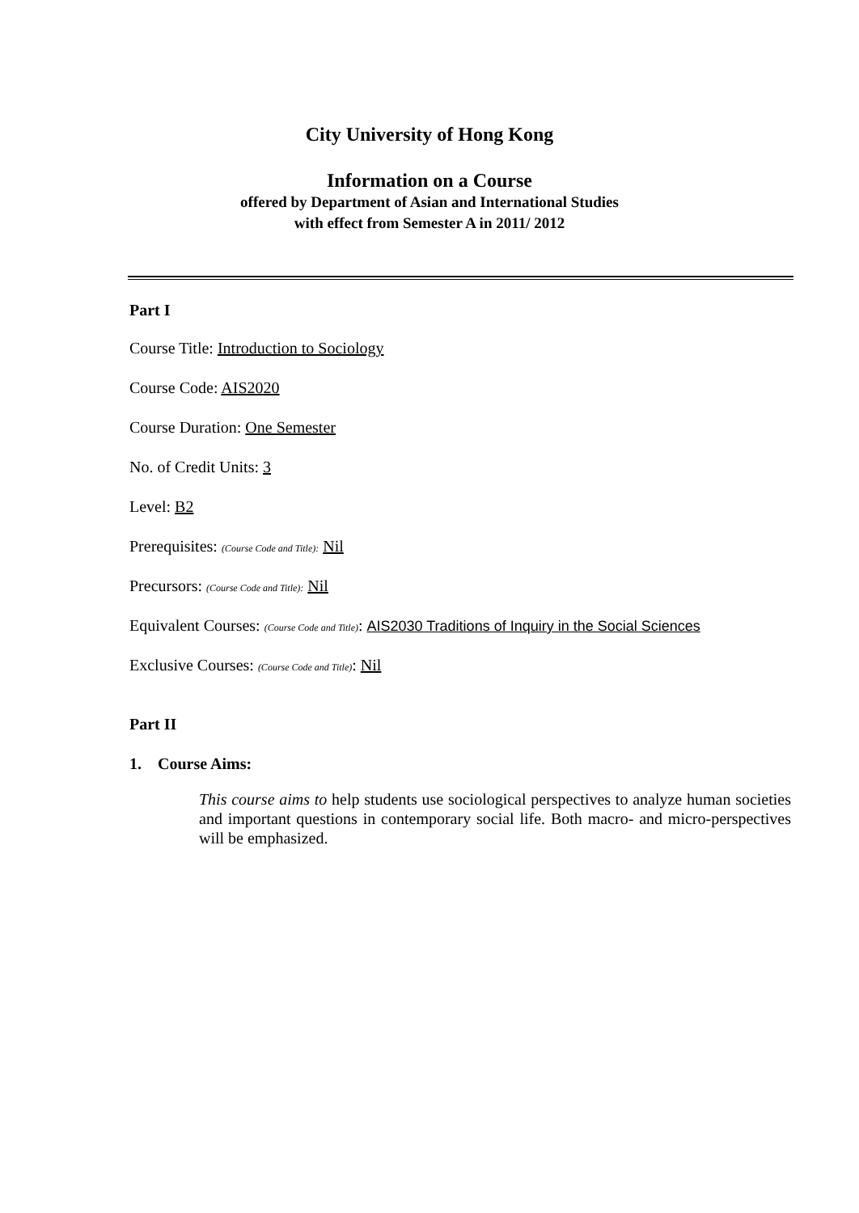City University of Hong Kong
Information on a Course
offered by Department of Asian and International Studies
with effect from Semester A in 2011/ 2012
Part I
Course Title: Introduction to Sociology
Course Code: AIS2020
Course Duration: One Semester
No. of Credit Units: 3
Level: B2
Prerequisites: (Course Code and Title): Nil
Precursors: (Course Code and Title): Nil
Equivalent Courses: (Course Code and Title): AIS2030 Traditions of Inquiry in the Social Sciences
Exclusive Courses: (Course Code and Title): Nil
Part II
1. Course Aims:
This course aims to help students use sociological perspectives to analyze human societies and important questions in contemporary social life. Both macro- and micro-perspectives will be emphasized.